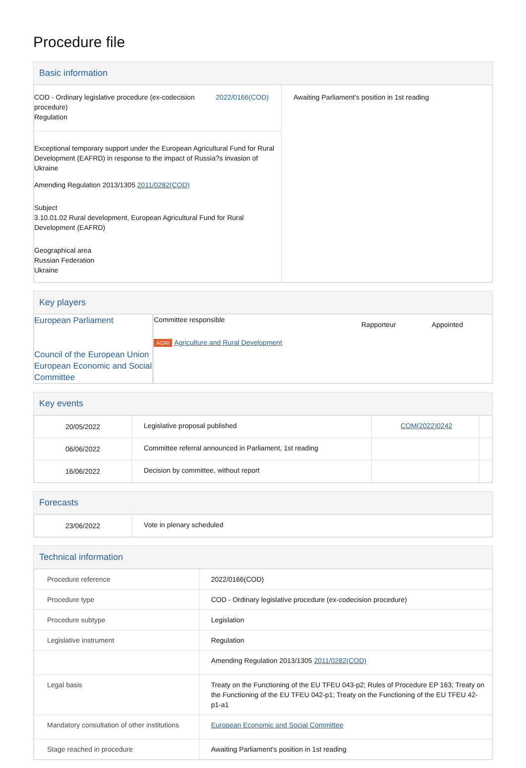Procedure file
Basic information
| COD - Ordinary legislative procedure (ex-codecision procedure) Regulation 2022/0166(COD) Exceptional temporary support under the European Agricultural Fund for Rural Development (EAFRD) in response to the impact of Russia?s invasion of Ukraine Amending Regulation 2013/1305 2011/0282(COD) Subject 3.10.01.02 Rural development, European Agricultural Fund for Rural Development (EAFRD) Geographical area Russian Federation Ukraine | Awaiting Parliament's position in 1st reading |
Key players
| European Parliament Council of the European Union European Economic and Social Committee | / Committee responsible / Rapporteur / Appointed / / AGRI Agriculture and Rural Development / / / |
Key events
| 20/05/2022 | Legislative proposal published | COM(2022)0242 | |
| 06/06/2022 | Committee referral announced in Parliament, 1st reading | | |
| 16/06/2022 | Decision by committee, without report | | |
Forecasts
| 23/06/2022 | Vote in plenary scheduled |
Technical information
| Procedure reference | 2022/0166(COD) |
| Procedure type | COD - Ordinary legislative procedure (ex-codecision procedure) |
| Procedure subtype | Legislation |
| Legislative instrument | Regulation |
| | Amending Regulation 2013/1305 2011/0282(COD) |
| Legal basis | Treaty on the Functioning of the EU TFEU 043-p2; Rules of Procedure EP 163; Treaty on the Functioning of the EU TFEU 042-p1; Treaty on the Functioning of the EU TFEU 42-p1-a1 |
| Mandatory consultation of other institutions | European Economic and Social Committee |
| Stage reached in procedure | Awaiting Parliament's position in 1st reading |